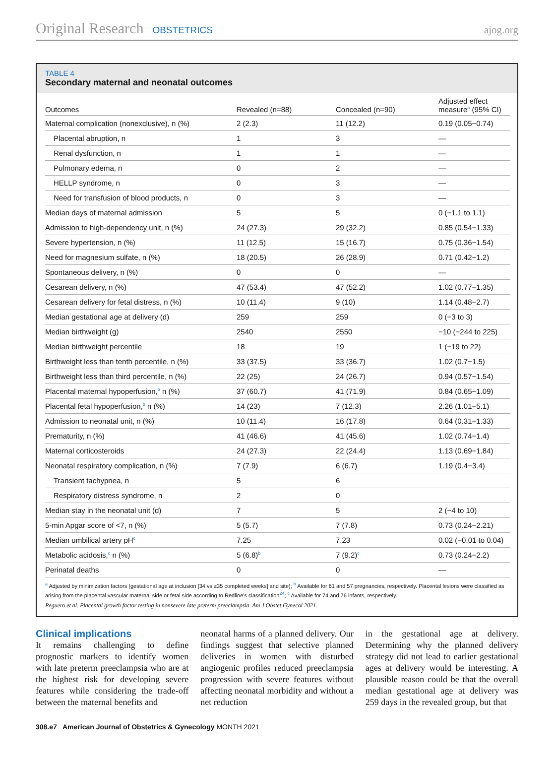Original Research OBSTETRICS ajog.org
TABLE 4
Secondary maternal and neonatal outcomes
| Outcomes | Revealed (n=88) | Concealed (n=90) | Adjusted effect measure<sup>a</sup> (95% CI) |
| --- | --- | --- | --- |
| Maternal complication (nonexclusive), n (%) | 2 (2.3) | 11 (12.2) | 0.19 (0.05−0.74) |
| Placental abruption, n | 1 | 3 | — |
| Renal dysfunction, n | 1 | 1 | — |
| Pulmonary edema, n | 0 | 2 | — |
| HELLP syndrome, n | 0 | 3 | — |
| Need for transfusion of blood products, n | 0 | 3 | — |
| Median days of maternal admission | 5 | 5 | 0 (−1.1 to 1.1) |
| Admission to high-dependency unit, n (%) | 24 (27.3) | 29 (32.2) | 0.85 (0.54−1.33) |
| Severe hypertension, n (%) | 11 (12.5) | 15 (16.7) | 0.75 (0.36−1.54) |
| Need for magnesium sulfate, n (%) | 18 (20.5) | 26 (28.9) | 0.71 (0.42−1.2) |
| Spontaneous delivery, n (%) | 0 | 0 | — |
| Cesarean delivery, n (%) | 47 (53.4) | 47 (52.2) | 1.02 (0.77−1.35) |
| Cesarean delivery for fetal distress, n (%) | 10 (11.4) | 9 (10) | 1.14 (0.48−2.7) |
| Median gestational age at delivery (d) | 259 | 259 | 0 (−3 to 3) |
| Median birthweight (g) | 2540 | 2550 | −10 (−244 to 225) |
| Median birthweight percentile | 18 | 19 | 1 (−19 to 22) |
| Birthweight less than tenth percentile, n (%) | 33 (37.5) | 33 (36.7) | 1.02 (0.7−1.5) |
| Birthweight less than third percentile, n (%) | 22 (25) | 24 (26.7) | 0.94 (0.57−1.54) |
| Placental maternal hypoperfusion,<sup>b</sup> n (%) | 37 (60.7) | 41 (71.9) | 0.84 (0.65−1.09) |
| Placental fetal hypoperfusion,<sup>b</sup> n (%) | 14 (23) | 7 (12.3) | 2.26 (1.01−5.1) |
| Admission to neonatal unit, n (%) | 10 (11.4) | 16 (17.8) | 0.64 (0.31−1.33) |
| Prematurity, n (%) | 41 (46.6) | 41 (45.6) | 1.02 (0.74−1.4) |
| Maternal corticosteroids | 24 (27.3) | 22 (24.4) | 1.13 (0.69−1.84) |
| Neonatal respiratory complication, n (%) | 7 (7.9) | 6 (6.7) | 1.19 (0.4−3.4) |
| Transient tachypnea, n | 5 | 6 | |
| Respiratory distress syndrome, n | 2 | 0 | |
| Median stay in the neonatal unit (d) | 7 | 5 | 2 (−4 to 10) |
| 5-min Apgar score of <7, n (%) | 5 (5.7) | 7 (7.8) | 0.73 (0.24−2.21) |
| Median umbilical artery pH<sup>c</sup> | 7.25 | 7.23 | 0.02 (−0.01 to 0.04) |
| Metabolic acidosis,<sup>c</sup> n (%) | 5 (6.8)<sup>b</sup> | 7 (9.2)<sup>c</sup> | 0.73 (0.24−2.2) |
| Perinatal deaths | 0 | 0 | — |
<sup>a</sup> Adjusted by minimization factors (gestational age at inclusion [34 vs ≥35 completed weeks] and site); <sup>b</sup> Available for 61 and 57 pregnancies, respectively. Placental lesions were classified as arising from the placental vascular maternal side or fetal side according to Redline’s classification<sup>24</sup>; <sup>c</sup> Available for 74 and 76 infants, respectively.
Peguero et al. Placental growth factor testing in nonsevere late preterm preeclampsia. Am J Obstet Gynecol 2021.
Clinical implications
It remains challenging to define prognostic markers to identify women with late preterm preeclampsia who are at the highest risk for developing severe features while considering the trade-off between the maternal benefits and
neonatal harms of a planned delivery. Our findings suggest that selective planned deliveries in women with disturbed angiogenic profiles reduced preeclampsia progression with severe features without affecting neonatal morbidity and without a net reduction
in the gestational age at delivery. Determining why the planned delivery strategy did not lead to earlier gestational ages at delivery would be interesting. A plausible reason could be that the overall median gestational age at delivery was 259 days in the revealed group, but that
308.e7 American Journal of Obstetrics & Gynecology MONTH 2021